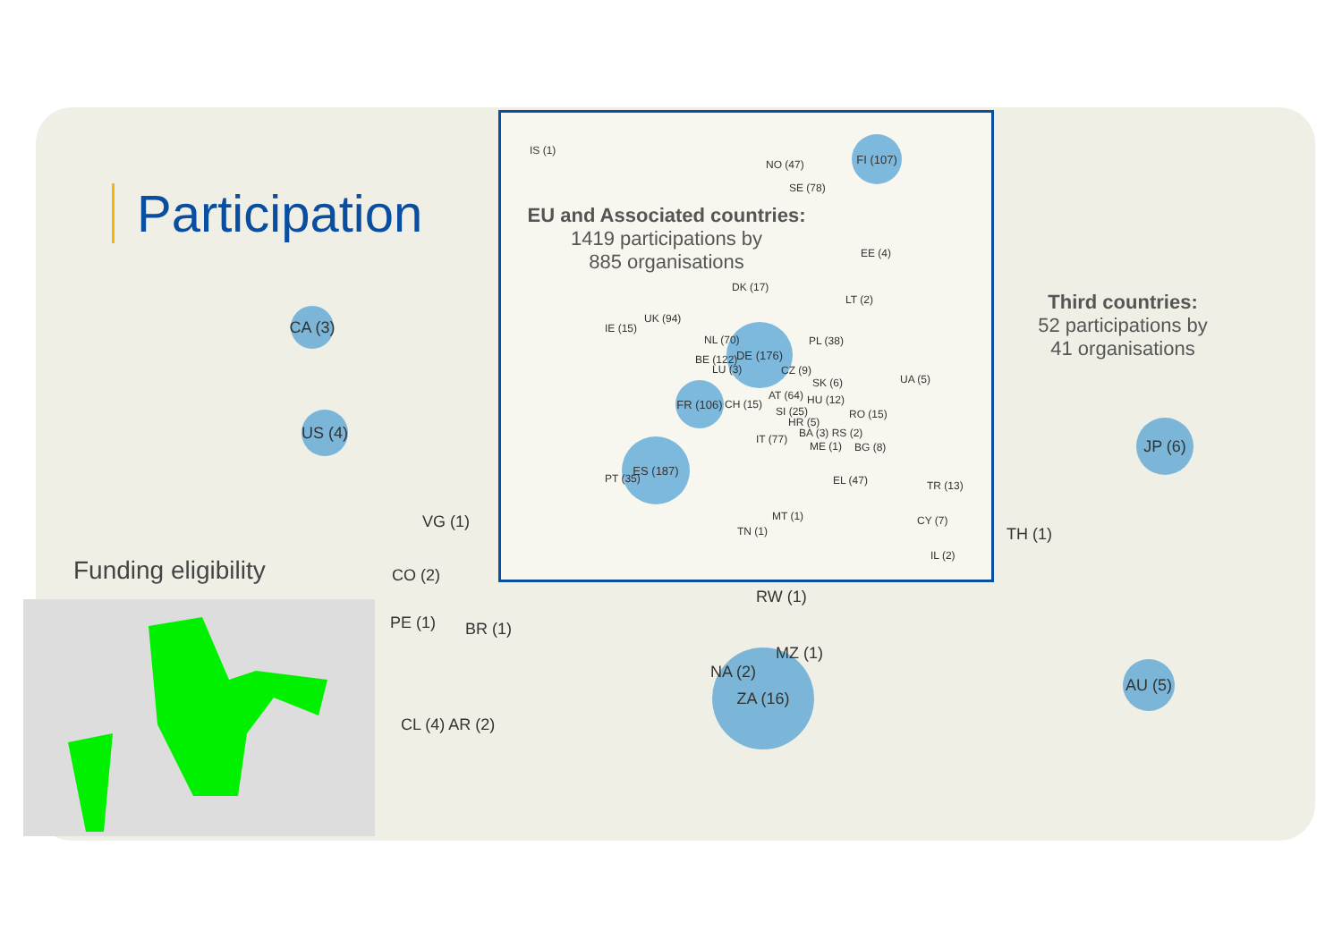Participation
EU and Associated countries:
1419 participations by
885 organisations
Third countries:
52 participations by
41 organisations
Funding eligibility
CA (3)
US (4) JP (6)
AU (5)
ZA (16)
VG (1)
CO (2)
PE (1) BR (1)
CL (4) AR (2)
RW (1)
MZ (1)
NA (2)
TH (1)
FI (107)
ES (187)
DE (176)
FR (106)
IS (1)
NO (47)
SE (78)
EE (4)
DK (17)
LT (2)
UK (94)
IE (15)
NL (70) PL (38)
BE (122)
LU (3) CZ (9)
UA (5)
SK (6)
AT (64) HU (12)
CH (15)
SI (25) RO (15)
HR (5)
BA (3) RS (2)
IT (77)
ME (1) BG (8)
PT (35) EL (47) TR (13)
MT (1) CY (7)
TN (1)
IL (2)